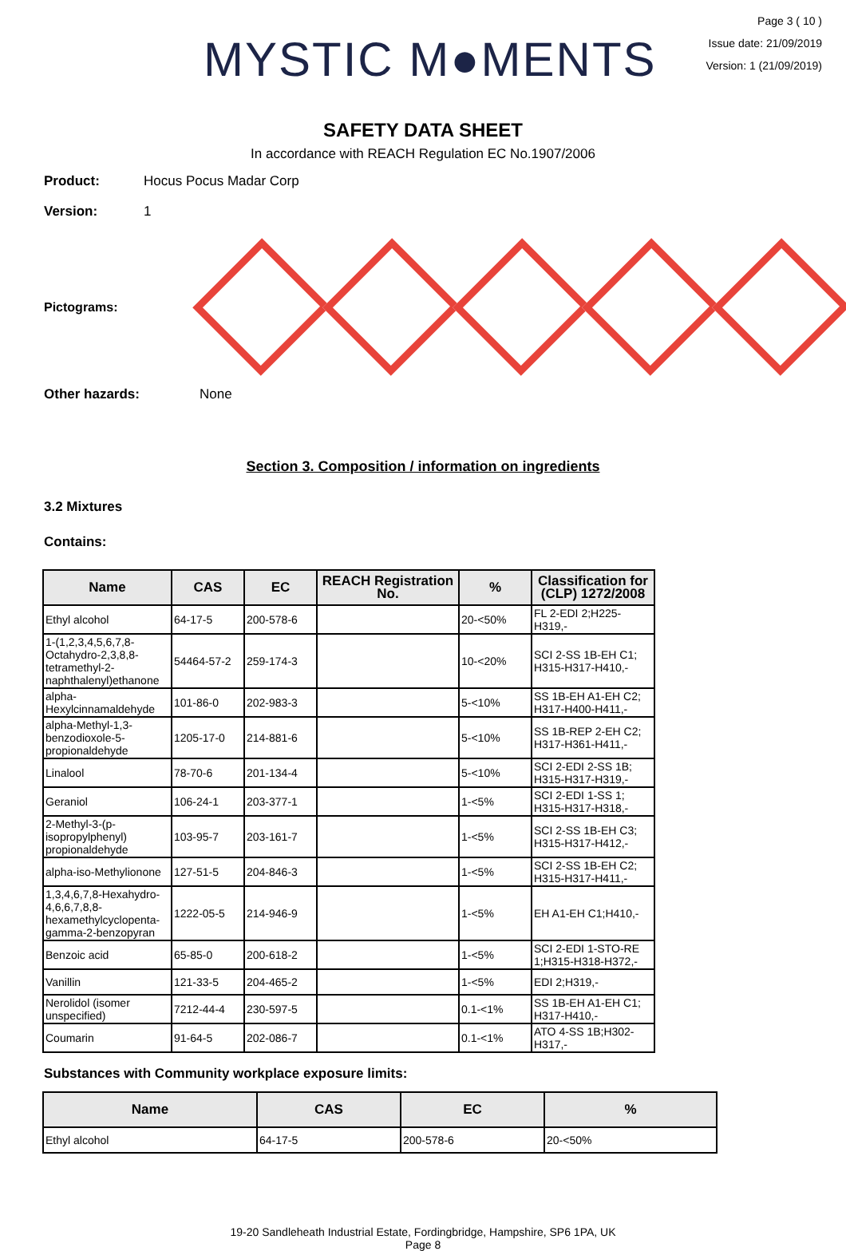MYSTIC M●MENTS
Page 3 ( 10 )
Issue date: 21/09/2019
Version: 1 (21/09/2019)
SAFETY DATA SHEET
In accordance with REACH Regulation EC No.1907/2006
Product: Hocus Pocus Madar Corp
Version: 1
Pictograms:
Other hazards: None
Section 3. Composition / information on ingredients
3.2 Mixtures
Contains:
| Name | CAS | EC | REACH Registration No. | % | Classification for (CLP) 1272/2008 |
| --- | --- | --- | --- | --- | --- |
| Ethyl alcohol | 64-17-5 | 200-578-6 | | 20-<50% | FL 2-EDI 2;H225-H319,- |
| 1-(1,2,3,4,5,6,7,8-Octahydro-2,3,8,8-tetramethyl-2-naphthalenyl)ethanone | 54464-57-2 | 259-174-3 | | 10-<20% | SCI 2-SS 1B-EH C1; H315-H317-H410,- |
| alpha-Hexylcinnamaldehyde | 101-86-0 | 202-983-3 | | 5-<10% | SS 1B-EH A1-EH C2; H317-H400-H411,- |
| alpha-Methyl-1,3-benzodioxole-5-propionaldehyde | 1205-17-0 | 214-881-6 | | 5-<10% | SS 1B-REP 2-EH C2; H317-H361-H411,- |
| Linalool | 78-70-6 | 201-134-4 | | 5-<10% | SCI 2-EDI 2-SS 1B; H315-H317-H319,- |
| Geraniol | 106-24-1 | 203-377-1 | | 1-<5% | SCI 2-EDI 1-SS 1; H315-H317-H318,- |
| 2-Methyl-3-(p-isopropylphenyl) propionaldehyde | 103-95-7 | 203-161-7 | | 1-<5% | SCI 2-SS 1B-EH C3; H315-H317-H412,- |
| alpha-iso-Methylionone | 127-51-5 | 204-846-3 | | 1-<5% | SCI 2-SS 1B-EH C2; H315-H317-H411,- |
| 1,3,4,6,7,8-Hexahydro-4,6,6,7,8,8-hexamethylcyclopenta-gamma-2-benzopyran | 1222-05-5 | 214-946-9 | | 1-<5% | EH A1-EH C1;H410,- |
| Benzoic acid | 65-85-0 | 200-618-2 | | 1-<5% | SCI 2-EDI 1-STO-RE 1;H315-H318-H372,- |
| Vanillin | 121-33-5 | 204-465-2 | | 1-<5% | EDI 2;H319,- |
| Nerolidol (isomer unspecified) | 7212-44-4 | 230-597-5 | | 0.1-<1% | SS 1B-EH A1-EH C1; H317-H410,- |
| Coumarin | 91-64-5 | 202-086-7 | | 0.1-<1% | ATO 4-SS 1B;H302-H317,- |
Substances with Community workplace exposure limits:
| Name | CAS | EC | % |
| --- | --- | --- | --- |
| Ethyl alcohol | 64-17-5 | 200-578-6 | 20-<50% |
19-20 Sandleheath Industrial Estate, Fordingbridge, Hampshire, SP6 1PA, UK
Page 8